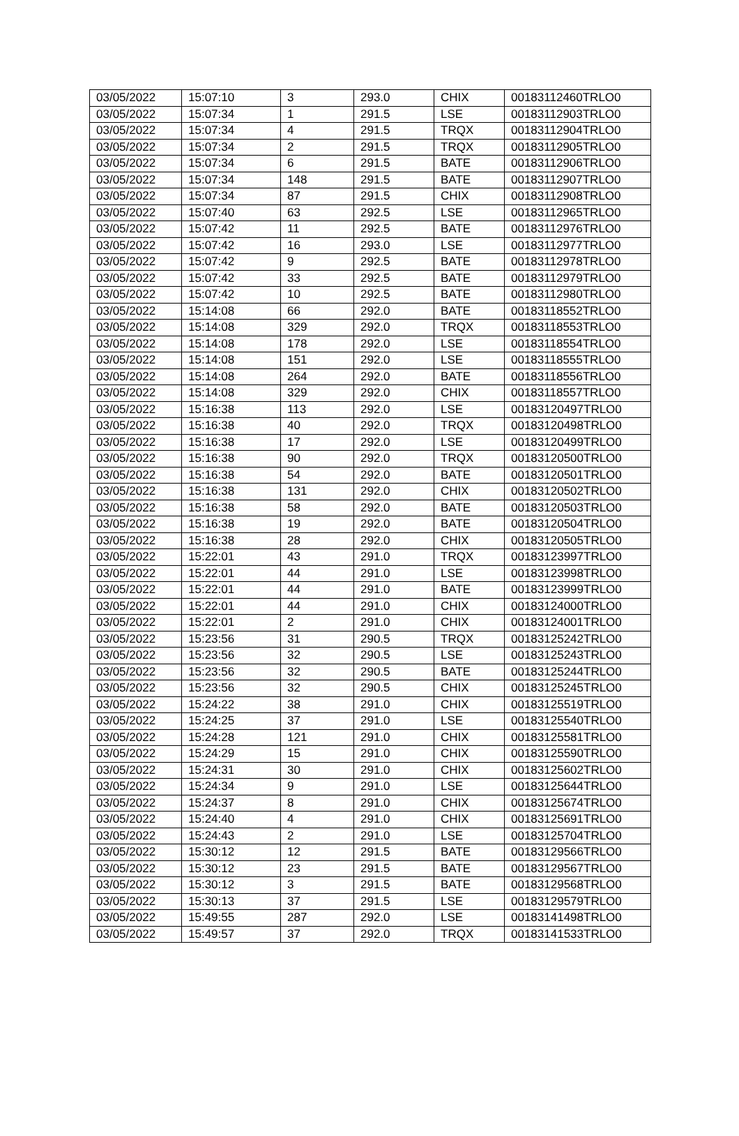| 03/05/2022 | 15:07:10 | 3 | 293.0 | CHIX | 00183112460TRLO0 |
| 03/05/2022 | 15:07:34 | 1 | 291.5 | LSE | 00183112903TRLO0 |
| 03/05/2022 | 15:07:34 | 4 | 291.5 | TRQX | 00183112904TRLO0 |
| 03/05/2022 | 15:07:34 | 2 | 291.5 | TRQX | 00183112905TRLO0 |
| 03/05/2022 | 15:07:34 | 6 | 291.5 | BATE | 00183112906TRLO0 |
| 03/05/2022 | 15:07:34 | 148 | 291.5 | BATE | 00183112907TRLO0 |
| 03/05/2022 | 15:07:34 | 87 | 291.5 | CHIX | 00183112908TRLO0 |
| 03/05/2022 | 15:07:40 | 63 | 292.5 | LSE | 00183112965TRLO0 |
| 03/05/2022 | 15:07:42 | 11 | 292.5 | BATE | 00183112976TRLO0 |
| 03/05/2022 | 15:07:42 | 16 | 293.0 | LSE | 00183112977TRLO0 |
| 03/05/2022 | 15:07:42 | 9 | 292.5 | BATE | 00183112978TRLO0 |
| 03/05/2022 | 15:07:42 | 33 | 292.5 | BATE | 00183112979TRLO0 |
| 03/05/2022 | 15:07:42 | 10 | 292.5 | BATE | 00183112980TRLO0 |
| 03/05/2022 | 15:14:08 | 66 | 292.0 | BATE | 00183118552TRLO0 |
| 03/05/2022 | 15:14:08 | 329 | 292.0 | TRQX | 00183118553TRLO0 |
| 03/05/2022 | 15:14:08 | 178 | 292.0 | LSE | 00183118554TRLO0 |
| 03/05/2022 | 15:14:08 | 151 | 292.0 | LSE | 00183118555TRLO0 |
| 03/05/2022 | 15:14:08 | 264 | 292.0 | BATE | 00183118556TRLO0 |
| 03/05/2022 | 15:14:08 | 329 | 292.0 | CHIX | 00183118557TRLO0 |
| 03/05/2022 | 15:16:38 | 113 | 292.0 | LSE | 00183120497TRLO0 |
| 03/05/2022 | 15:16:38 | 40 | 292.0 | TRQX | 00183120498TRLO0 |
| 03/05/2022 | 15:16:38 | 17 | 292.0 | LSE | 00183120499TRLO0 |
| 03/05/2022 | 15:16:38 | 90 | 292.0 | TRQX | 00183120500TRLO0 |
| 03/05/2022 | 15:16:38 | 54 | 292.0 | BATE | 00183120501TRLO0 |
| 03/05/2022 | 15:16:38 | 131 | 292.0 | CHIX | 00183120502TRLO0 |
| 03/05/2022 | 15:16:38 | 58 | 292.0 | BATE | 00183120503TRLO0 |
| 03/05/2022 | 15:16:38 | 19 | 292.0 | BATE | 00183120504TRLO0 |
| 03/05/2022 | 15:16:38 | 28 | 292.0 | CHIX | 00183120505TRLO0 |
| 03/05/2022 | 15:22:01 | 43 | 291.0 | TRQX | 00183123997TRLO0 |
| 03/05/2022 | 15:22:01 | 44 | 291.0 | LSE | 00183123998TRLO0 |
| 03/05/2022 | 15:22:01 | 44 | 291.0 | BATE | 00183123999TRLO0 |
| 03/05/2022 | 15:22:01 | 44 | 291.0 | CHIX | 00183124000TRLO0 |
| 03/05/2022 | 15:22:01 | 2 | 291.0 | CHIX | 00183124001TRLO0 |
| 03/05/2022 | 15:23:56 | 31 | 290.5 | TRQX | 00183125242TRLO0 |
| 03/05/2022 | 15:23:56 | 32 | 290.5 | LSE | 00183125243TRLO0 |
| 03/05/2022 | 15:23:56 | 32 | 290.5 | BATE | 00183125244TRLO0 |
| 03/05/2022 | 15:23:56 | 32 | 290.5 | CHIX | 00183125245TRLO0 |
| 03/05/2022 | 15:24:22 | 38 | 291.0 | CHIX | 00183125519TRLO0 |
| 03/05/2022 | 15:24:25 | 37 | 291.0 | LSE | 00183125540TRLO0 |
| 03/05/2022 | 15:24:28 | 121 | 291.0 | CHIX | 00183125581TRLO0 |
| 03/05/2022 | 15:24:29 | 15 | 291.0 | CHIX | 00183125590TRLO0 |
| 03/05/2022 | 15:24:31 | 30 | 291.0 | CHIX | 00183125602TRLO0 |
| 03/05/2022 | 15:24:34 | 9 | 291.0 | LSE | 00183125644TRLO0 |
| 03/05/2022 | 15:24:37 | 8 | 291.0 | CHIX | 00183125674TRLO0 |
| 03/05/2022 | 15:24:40 | 4 | 291.0 | CHIX | 00183125691TRLO0 |
| 03/05/2022 | 15:24:43 | 2 | 291.0 | LSE | 00183125704TRLO0 |
| 03/05/2022 | 15:30:12 | 12 | 291.5 | BATE | 00183129566TRLO0 |
| 03/05/2022 | 15:30:12 | 23 | 291.5 | BATE | 00183129567TRLO0 |
| 03/05/2022 | 15:30:12 | 3 | 291.5 | BATE | 00183129568TRLO0 |
| 03/05/2022 | 15:30:13 | 37 | 291.5 | LSE | 00183129579TRLO0 |
| 03/05/2022 | 15:49:55 | 287 | 292.0 | LSE | 00183141498TRLO0 |
| 03/05/2022 | 15:49:57 | 37 | 292.0 | TRQX | 00183141533TRLO0 |